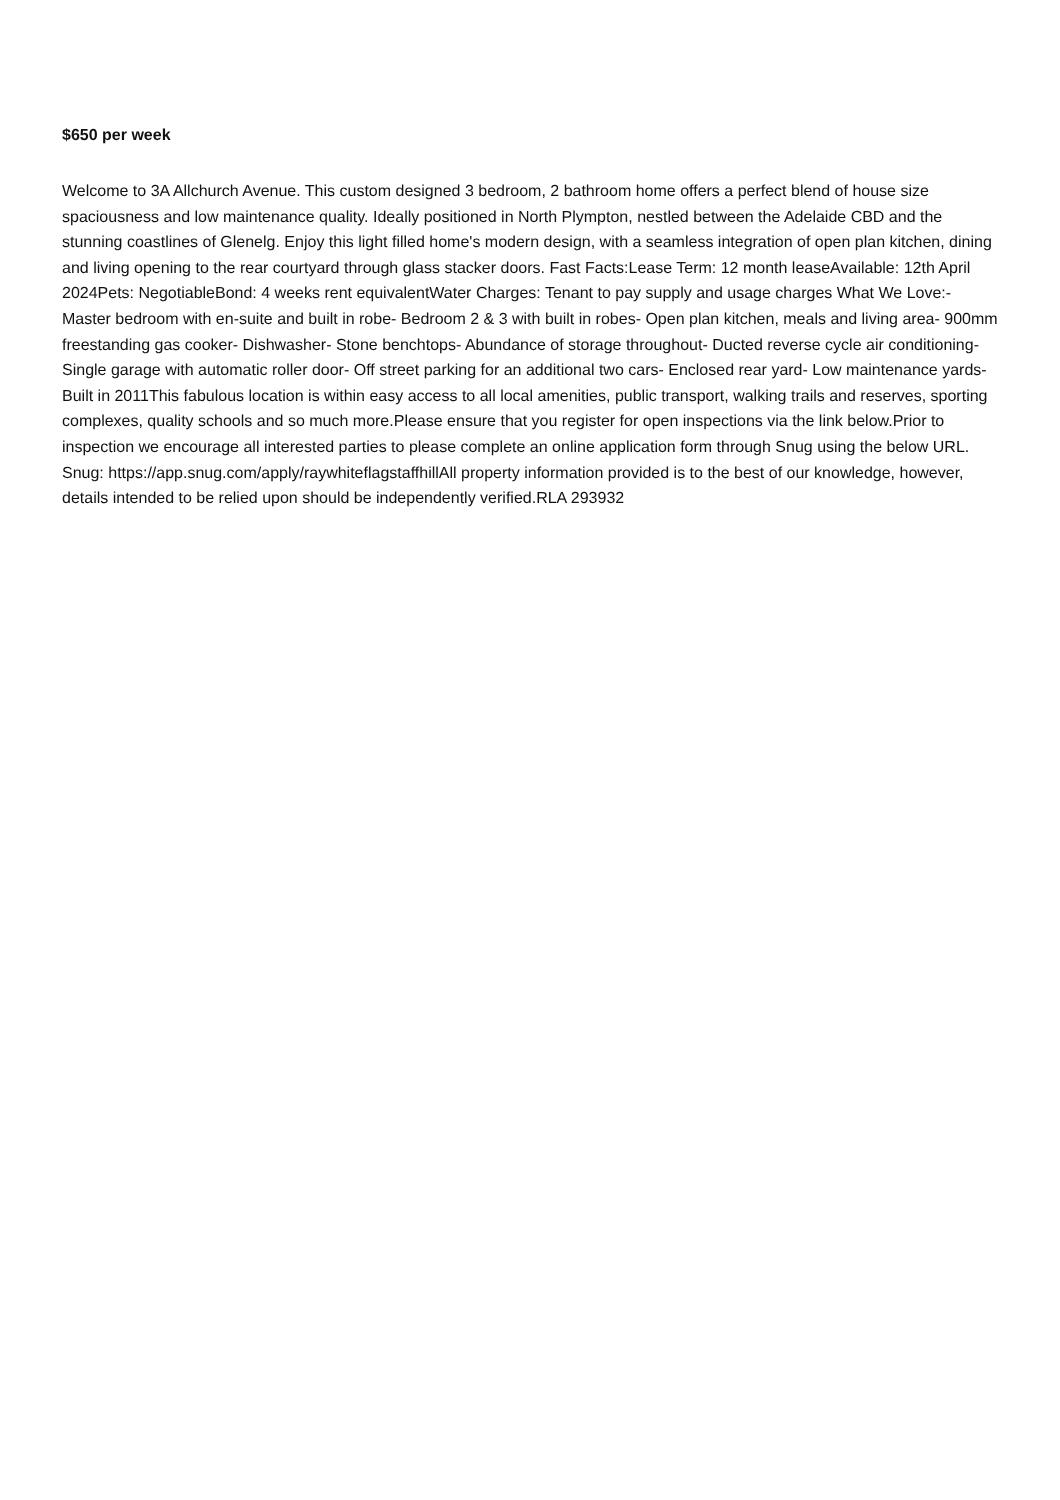$650 per week
Welcome to 3A Allchurch Avenue. This custom designed 3 bedroom, 2 bathroom home offers a perfect blend of house size spaciousness and low maintenance quality. Ideally positioned in North Plympton, nestled between the Adelaide CBD and the stunning coastlines of Glenelg. Enjoy this light filled home's modern design, with a seamless integration of open plan kitchen, dining and living opening to the rear courtyard through glass stacker doors. Fast Facts:Lease Term: 12 month leaseAvailable: 12th April 2024Pets: NegotiableBond: 4 weeks rent equivalentWater Charges: Tenant to pay supply and usage charges What We Love:- Master bedroom with en-suite and built in robe- Bedroom 2 & 3 with built in robes- Open plan kitchen, meals and living area- 900mm freestanding gas cooker- Dishwasher- Stone benchtops- Abundance of storage throughout- Ducted reverse cycle air conditioning- Single garage with automatic roller door- Off street parking for an additional two cars- Enclosed rear yard- Low maintenance yards- Built in 2011This fabulous location is within easy access to all local amenities, public transport, walking trails and reserves, sporting complexes, quality schools and so much more.Please ensure that you register for open inspections via the link below.Prior to inspection we encourage all interested parties to please complete an online application form through Snug using the below URL. Snug: https://app.snug.com/apply/raywhiteflagstaffhillAll property information provided is to the best of our knowledge, however, details intended to be relied upon should be independently verified.RLA 293932